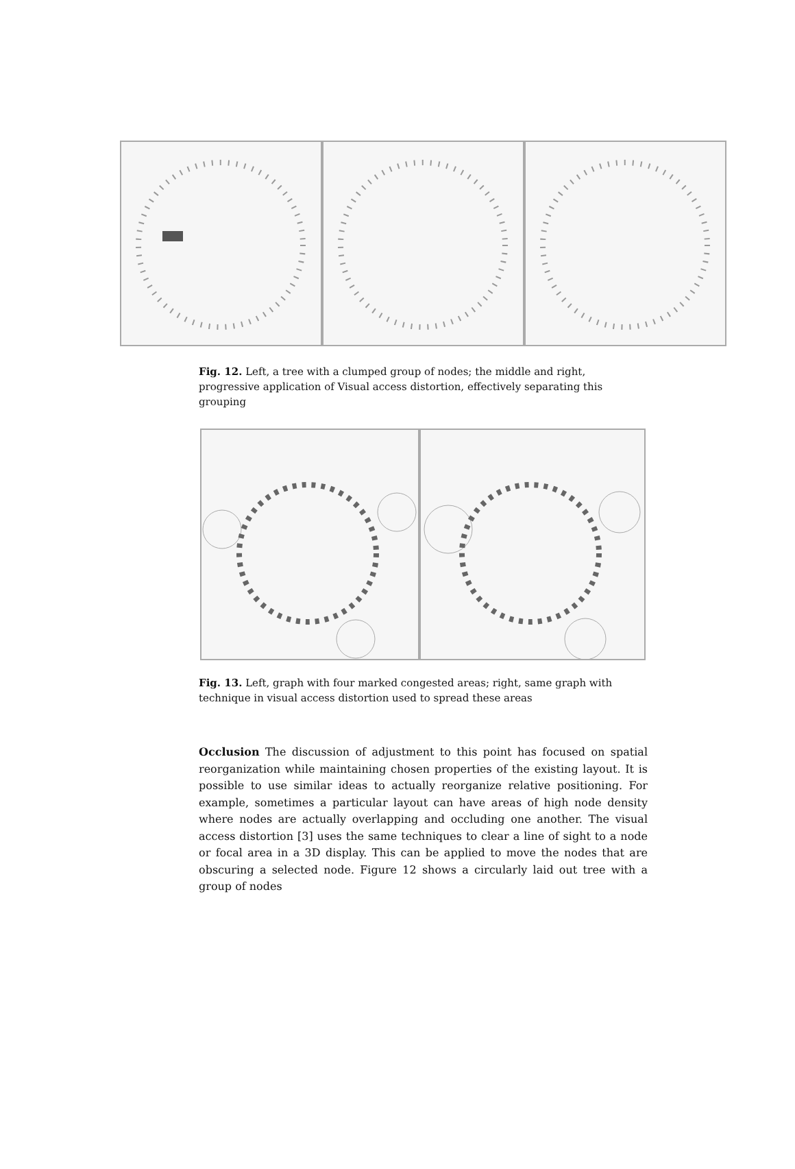Fig. 12. Left, a tree with a clumped group of nodes; the middle and right, progressive application of Visual access distortion, effectively separating this grouping
Fig. 13. Left, graph with four marked congested areas; right, same graph with technique in visual access distortion used to spread these areas
Occlusion The discussion of adjustment to this point has focused on spatial reorganization while maintaining chosen properties of the existing layout. It is possible to use similar ideas to actually reorganize relative positioning. For example, sometimes a particular layout can have areas of high node density where nodes are actually overlapping and occluding one another. The visual access distortion [3] uses the same techniques to clear a line of sight to a node or focal area in a 3D display. This can be applied to move the nodes that are obscuring a selected node. Figure 12 shows a circularly laid out tree with a group of nodes